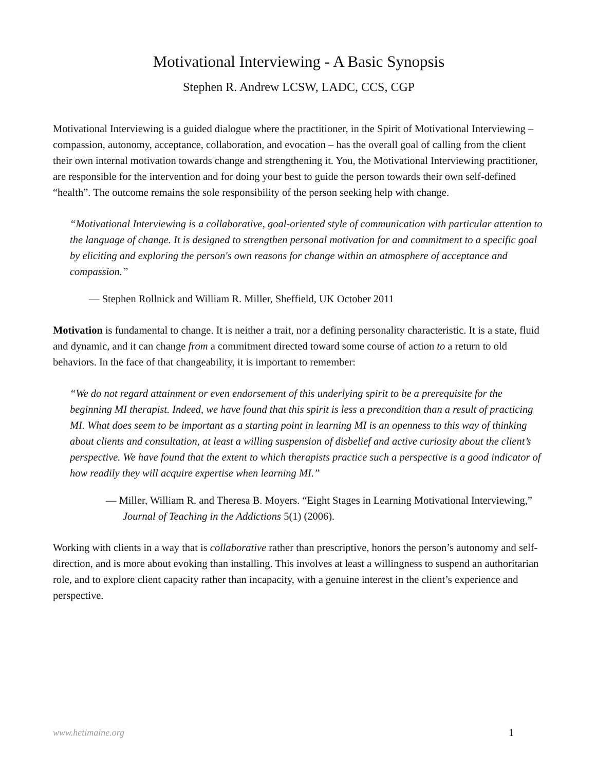Motivational Interviewing - A Basic Synopsis
Stephen R. Andrew LCSW, LADC, CCS, CGP
Motivational Interviewing is a guided dialogue where the practitioner, in the Spirit of Motivational Interviewing – compassion, autonomy, acceptance, collaboration, and evocation – has the overall goal of calling from the client their own internal motivation towards change and strengthening it. You, the Motivational Interviewing practitioner, are responsible for the intervention and for doing your best to guide the person towards their own self-defined “health”. The outcome remains the sole responsibility of the person seeking help with change.
“Motivational Interviewing is a collaborative, goal-oriented style of communication with particular attention to the language of change. It is designed to strengthen personal motivation for and commitment to a specific goal by eliciting and exploring the person's own reasons for change within an atmosphere of acceptance and compassion.”
— Stephen Rollnick and William R. Miller, Sheffield, UK October 2011
Motivation is fundamental to change. It is neither a trait, nor a defining personality characteristic. It is a state, fluid and dynamic, and it can change from a commitment directed toward some course of action to a return to old behaviors. In the face of that changeability, it is important to remember:
“We do not regard attainment or even endorsement of this underlying spirit to be a prerequisite for the beginning MI therapist. Indeed, we have found that this spirit is less a precondition than a result of practicing MI. What does seem to be important as a starting point in learning MI is an openness to this way of thinking about clients and consultation, at least a willing suspension of disbelief and active curiosity about the client’s perspective. We have found that the extent to which therapists practice such a perspective is a good indicator of how readily they will acquire expertise when learning MI.”
— Miller, William R. and Theresa B. Moyers. “Eight Stages in Learning Motivational Interviewing,” Journal of Teaching in the Addictions 5(1) (2006).
Working with clients in a way that is collaborative rather than prescriptive, honors the person’s autonomy and self-direction, and is more about evoking than installing. This involves at least a willingness to suspend an authoritarian role, and to explore client capacity rather than incapacity, with a genuine interest in the client’s experience and perspective.
www.hetimaine.org 1